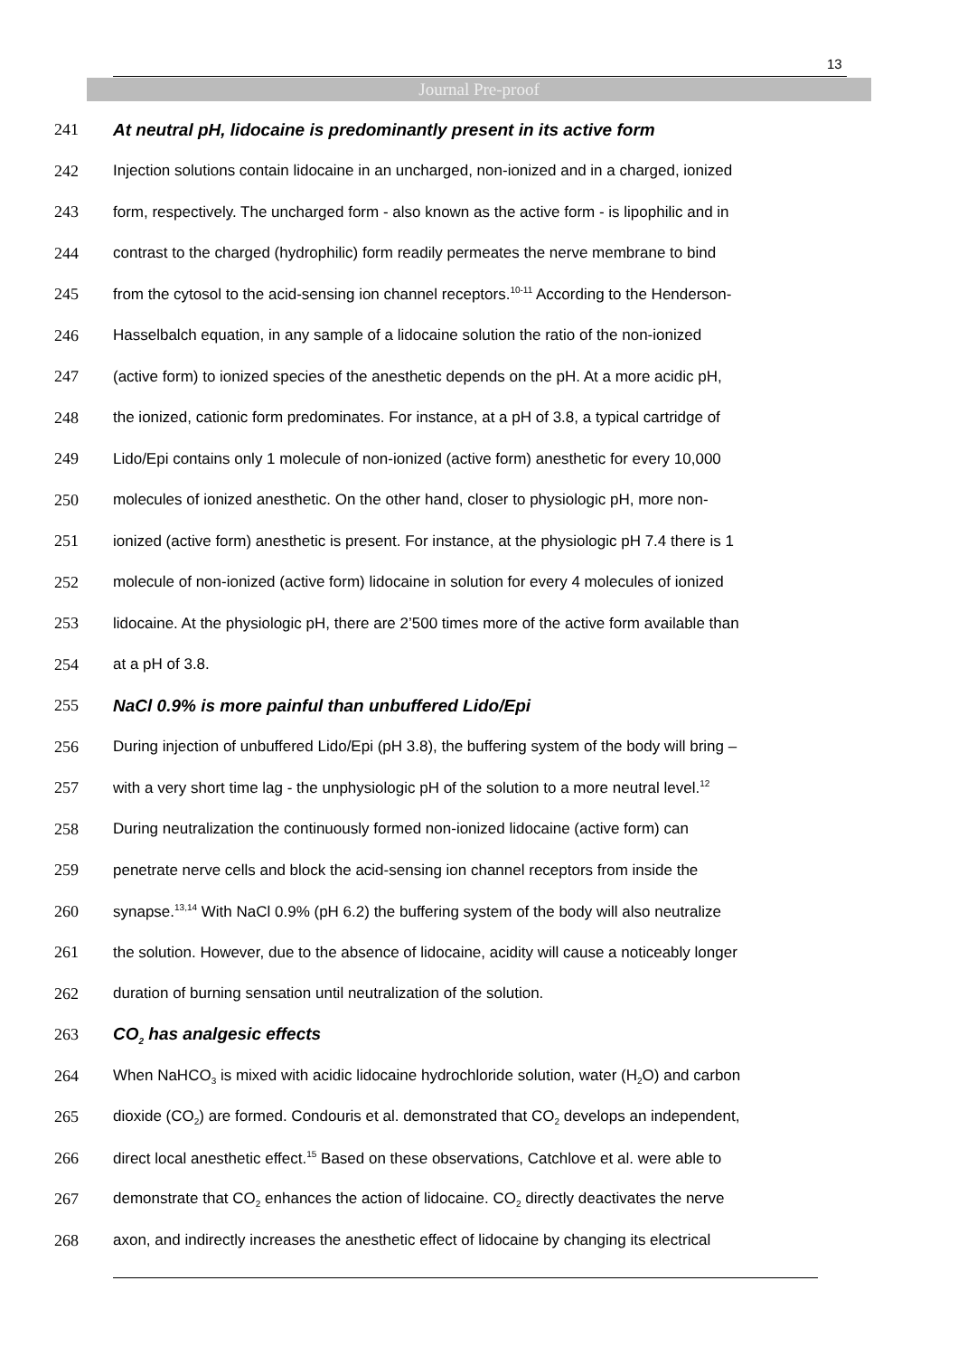13
Journal Pre-proof
241 At neutral pH, lidocaine is predominantly present in its active form
242 Injection solutions contain lidocaine in an uncharged, non-ionized and in a charged, ionized
243 form, respectively. The uncharged form - also known as the active form - is lipophilic and in
244 contrast to the charged (hydrophilic) form readily permeates the nerve membrane to bind
245 from the cytosol to the acid-sensing ion channel receptors.<sup>10-11</sup> According to the Henderson-
246 Hasselbalch equation, in any sample of a lidocaine solution the ratio of the non-ionized
247 (active form) to ionized species of the anesthetic depends on the pH. At a more acidic pH,
248 the ionized, cationic form predominates. For instance, at a pH of 3.8, a typical cartridge of
249 Lido/Epi contains only 1 molecule of non-ionized (active form) anesthetic for every 10,000
250 molecules of ionized anesthetic. On the other hand, closer to physiologic pH, more non-
251 ionized (active form) anesthetic is present. For instance, at the physiologic pH 7.4 there is 1
252 molecule of non-ionized (active form) lidocaine in solution for every 4 molecules of ionized
253 lidocaine. At the physiologic pH, there are 2’500 times more of the active form available than
254 at a pH of 3.8.
255 NaCl 0.9% is more painful than unbuffered Lido/Epi
256 During injection of unbuffered Lido/Epi (pH 3.8), the buffering system of the body will bring –
257 with a very short time lag - the unphysiologic pH of the solution to a more neutral level.<sup>12</sup>
258 During neutralization the continuously formed non-ionized lidocaine (active form) can
259 penetrate nerve cells and block the acid-sensing ion channel receptors from inside the
260 synapse.<sup>13,14</sup> With NaCl 0.9% (pH 6.2) the buffering system of the body will also neutralize
261 the solution. However, due to the absence of lidocaine, acidity will cause a noticeably longer
262 duration of burning sensation until neutralization of the solution.
263 CO<sub>2</sub> has analgesic effects
264 When NaHCO<sub>3</sub> is mixed with acidic lidocaine hydrochloride solution, water (H<sub>2</sub>O) and carbon
265 dioxide (CO<sub>2</sub>) are formed. Condouris et al. demonstrated that CO<sub>2</sub> develops an independent,
266 direct local anesthetic effect.<sup>15</sup> Based on these observations, Catchlove et al. were able to
267 demonstrate that CO<sub>2</sub> enhances the action of lidocaine. CO<sub>2</sub> directly deactivates the nerve
268 axon, and indirectly increases the anesthetic effect of lidocaine by changing its electrical